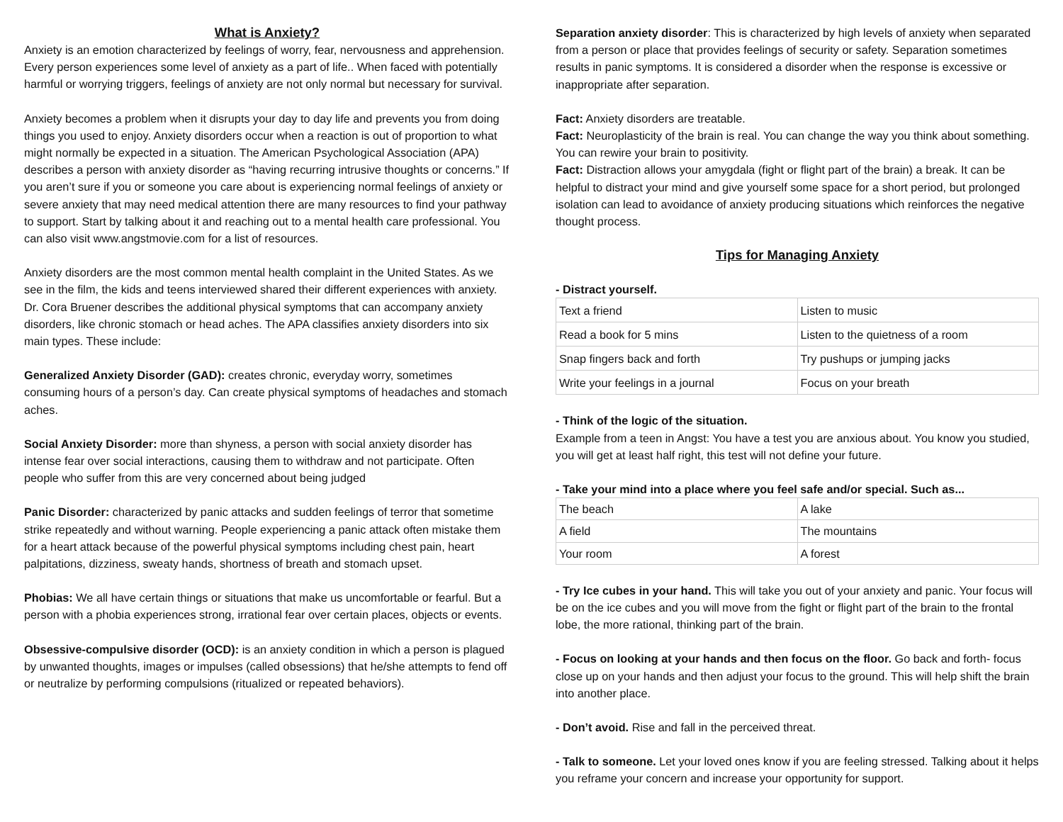What is Anxiety?
Anxiety is an emotion characterized by feelings of worry, fear, nervousness and apprehension. Every person experiences some level of anxiety as a part of life.. When faced with potentially harmful or worrying triggers, feelings of anxiety are not only normal but necessary for survival.
Anxiety becomes a problem when it disrupts your day to day life and prevents you from doing things you used to enjoy. Anxiety disorders occur when a reaction is out of proportion to what might normally be expected in a situation. The American Psychological Association (APA) describes a person with anxiety disorder as “having recurring intrusive thoughts or concerns.” If you aren’t sure if you or someone you care about is experiencing normal feelings of anxiety or severe anxiety that may need medical attention there are many resources to find your pathway to support. Start by talking about it and reaching out to a mental health care professional. You can also visit www.angstmovie.com for a list of resources.
Anxiety disorders are the most common mental health complaint in the United States. As we see in the film, the kids and teens interviewed shared their different experiences with anxiety. Dr. Cora Bruener describes the additional physical symptoms that can accompany anxiety disorders, like chronic stomach or head aches. The APA classifies anxiety disorders into six main types. These include:
Generalized Anxiety Disorder (GAD): creates chronic, everyday worry, sometimes consuming hours of a person’s day. Can create physical symptoms of headaches and stomach aches.
Social Anxiety Disorder: more than shyness, a person with social anxiety disorder has intense fear over social interactions, causing them to withdraw and not participate. Often people who suffer from this are very concerned about being judged
Panic Disorder: characterized by panic attacks and sudden feelings of terror that sometime strike repeatedly and without warning. People experiencing a panic attack often mistake them for a heart attack because of the powerful physical symptoms including chest pain, heart palpitations, dizziness, sweaty hands, shortness of breath and stomach upset.
Phobias: We all have certain things or situations that make us uncomfortable or fearful. But a person with a phobia experiences strong, irrational fear over certain places, objects or events.
Obsessive-compulsive disorder (OCD): is an anxiety condition in which a person is plagued by unwanted thoughts, images or impulses (called obsessions) that he/she attempts to fend off or neutralize by performing compulsions (ritualized or repeated behaviors).
Separation anxiety disorder: This is characterized by high levels of anxiety when separated from a person or place that provides feelings of security or safety. Separation sometimes results in panic symptoms. It is considered a disorder when the response is excessive or inappropriate after separation.
Fact: Anxiety disorders are treatable.
Fact: Neuroplasticity of the brain is real. You can change the way you think about something. You can rewire your brain to positivity.
Fact: Distraction allows your amygdala (fight or flight part of the brain) a break. It can be helpful to distract your mind and give yourself some space for a short period, but prolonged isolation can lead to avoidance of anxiety producing situations which reinforces the negative thought process.
Tips for Managing Anxiety
- Distract yourself.
| Text a friend | Listen to music |
| Read a book for 5 mins | Listen to the quietness of a room |
| Snap fingers back and forth | Try pushups or jumping jacks |
| Write your feelings in a journal | Focus on your breath |
- Think of the logic of the situation.
Example from a teen in Angst: You have a test you are anxious about. You know you studied, you will get at least half right, this test will not define your future.
- Take your mind into a place where you feel safe and/or special. Such as...
| The beach | A lake |
| A field | The mountains |
| Your room | A forest |
- Try Ice cubes in your hand. This will take you out of your anxiety and panic. Your focus will be on the ice cubes and you will move from the fight or flight part of the brain to the frontal lobe, the more rational, thinking part of the brain.
- Focus on looking at your hands and then focus on the floor. Go back and forth- focus close up on your hands and then adjust your focus to the ground. This will help shift the brain into another place.
- Don’t avoid. Rise and fall in the perceived threat.
- Talk to someone. Let your loved ones know if you are feeling stressed. Talking about it helps you reframe your concern and increase your opportunity for support.